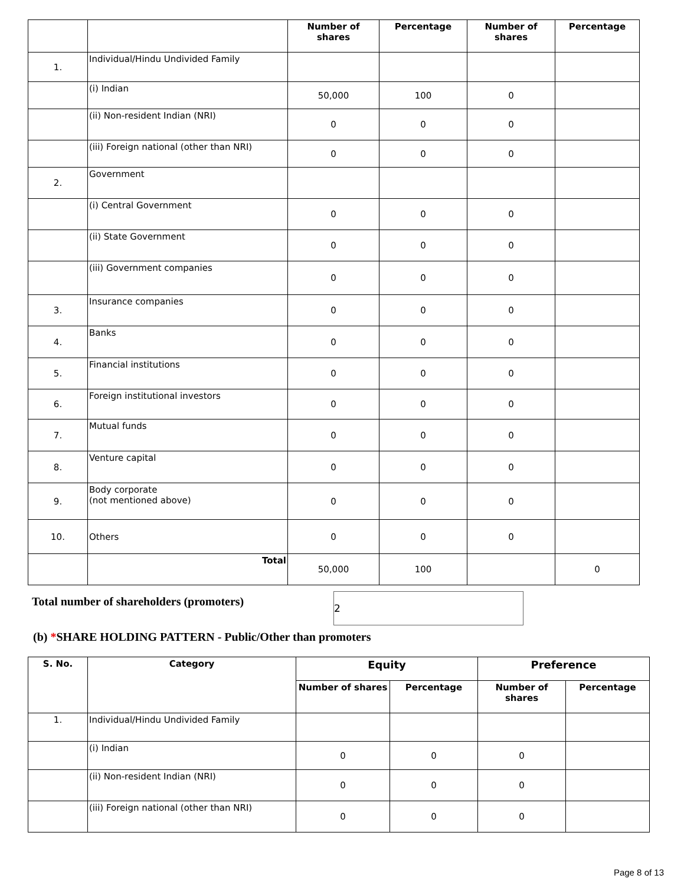| | | Number of shares | Percentage | Number of shares | Percentage |
| --- | --- | --- | --- | --- | --- |
| 1. | Individual/Hindu Undivided Family | | | | |
| | (i) Indian | 50,000 | 100 | 0 | |
| | (ii) Non-resident Indian (NRI) | 0 | 0 | 0 | |
| | (iii) Foreign national (other than NRI) | 0 | 0 | 0 | |
| 2. | Government | | | | |
| | (i) Central Government | 0 | 0 | 0 | |
| | (ii) State Government | 0 | 0 | 0 | |
| | (iii) Government companies | 0 | 0 | 0 | |
| 3. | Insurance companies | 0 | 0 | 0 | |
| 4. | Banks | 0 | 0 | 0 | |
| 5. | Financial institutions | 0 | 0 | 0 | |
| 6. | Foreign institutional investors | 0 | 0 | 0 | |
| 7. | Mutual funds | 0 | 0 | 0 | |
| 8. | Venture capital | 0 | 0 | 0 | |
| 9. | Body corporate (not mentioned above) | 0 | 0 | 0 | |
| 10. | Others | 0 | 0 | 0 | |
| | Total | 50,000 | 100 | | 0 |
Total number of shareholders (promoters)
2
(b) *SHARE HOLDING PATTERN - Public/Other than promoters
| S. No. | Category | Equity | | Preference | |
| --- | --- | --- | --- | --- | --- |
| | | Number of shares | Percentage | Number of shares | Percentage |
| 1. | Individual/Hindu Undivided Family | | | | |
| | (i) Indian | 0 | 0 | 0 | |
| | (ii) Non-resident Indian (NRI) | 0 | 0 | 0 | |
| | (iii) Foreign national (other than NRI) | 0 | 0 | 0 | |
Page 8 of 13